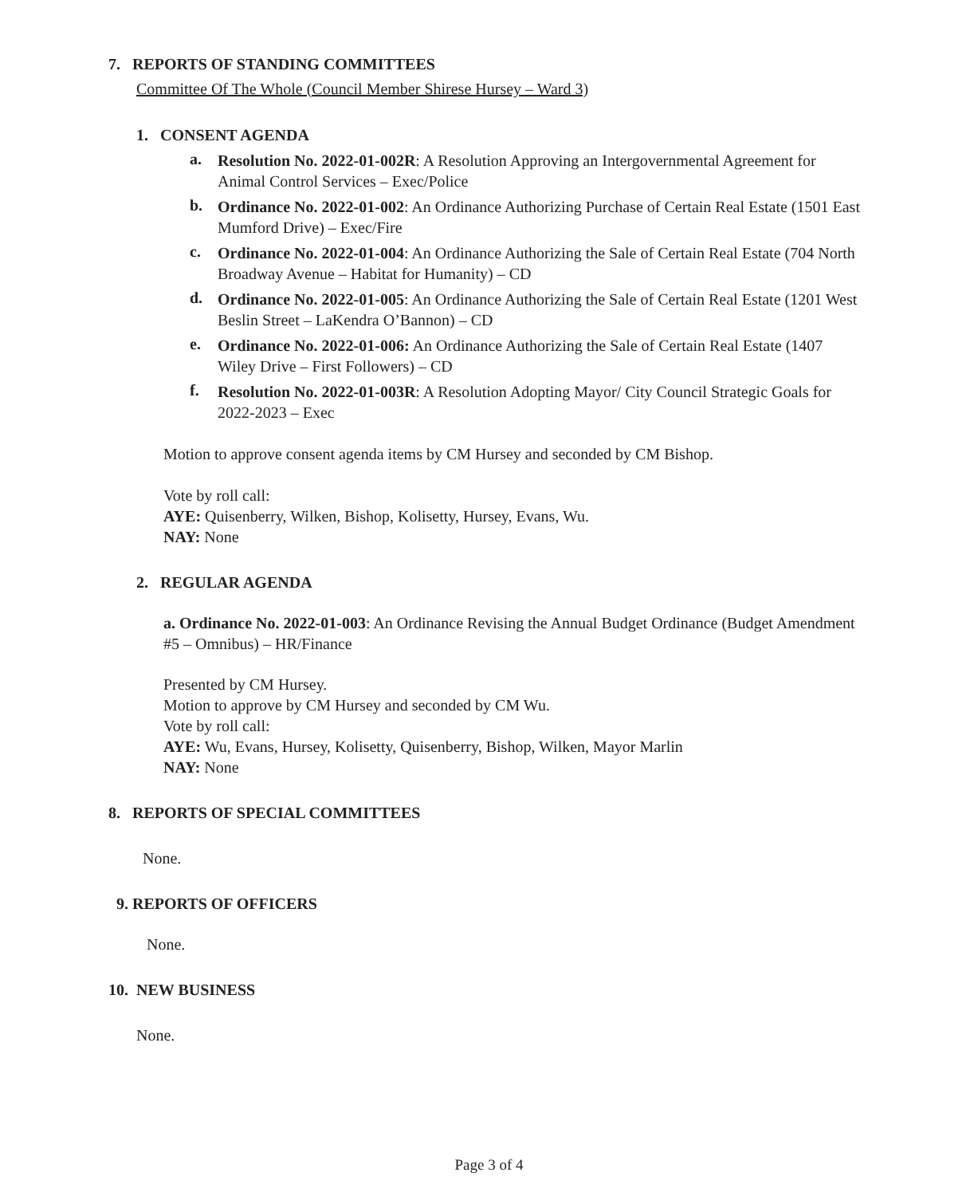7. REPORTS OF STANDING COMMITTEES
Committee Of The Whole (Council Member Shirese Hursey – Ward 3)
1. CONSENT AGENDA
a.
Resolution No. 2022-01-002R: A Resolution Approving an Intergovernmental Agreement for Animal Control Services – Exec/Police
b.
Ordinance No. 2022-01-002: An Ordinance Authorizing Purchase of Certain Real Estate (1501 East Mumford Drive) – Exec/Fire
c.
Ordinance No. 2022-01-004: An Ordinance Authorizing the Sale of Certain Real Estate (704 North Broadway Avenue – Habitat for Humanity) – CD
d.
Ordinance No. 2022-01-005: An Ordinance Authorizing the Sale of Certain Real Estate (1201 West Beslin Street – LaKendra O’Bannon) – CD
e.
Ordinance No. 2022-01-006: An Ordinance Authorizing the Sale of Certain Real Estate (1407 Wiley Drive – First Followers) – CD
f.
Resolution No. 2022-01-003R: A Resolution Adopting Mayor/ City Council Strategic Goals for 2022-2023 – Exec
Motion to approve consent agenda items by CM Hursey and seconded by CM Bishop.
Vote by roll call:
AYE: Quisenberry, Wilken, Bishop, Kolisetty, Hursey, Evans, Wu.
NAY: None
2. REGULAR AGENDA
a. Ordinance No. 2022-01-003: An Ordinance Revising the Annual Budget Ordinance (Budget Amendment #5 – Omnibus) – HR/Finance
Presented by CM Hursey.
Motion to approve by CM Hursey and seconded by CM Wu.
Vote by roll call:
AYE: Wu, Evans, Hursey, Kolisetty, Quisenberry, Bishop, Wilken, Mayor Marlin
NAY: None
8. REPORTS OF SPECIAL COMMITTEES
None.
9. REPORTS OF OFFICERS
None.
10. NEW BUSINESS
None.
Page 3 of 4